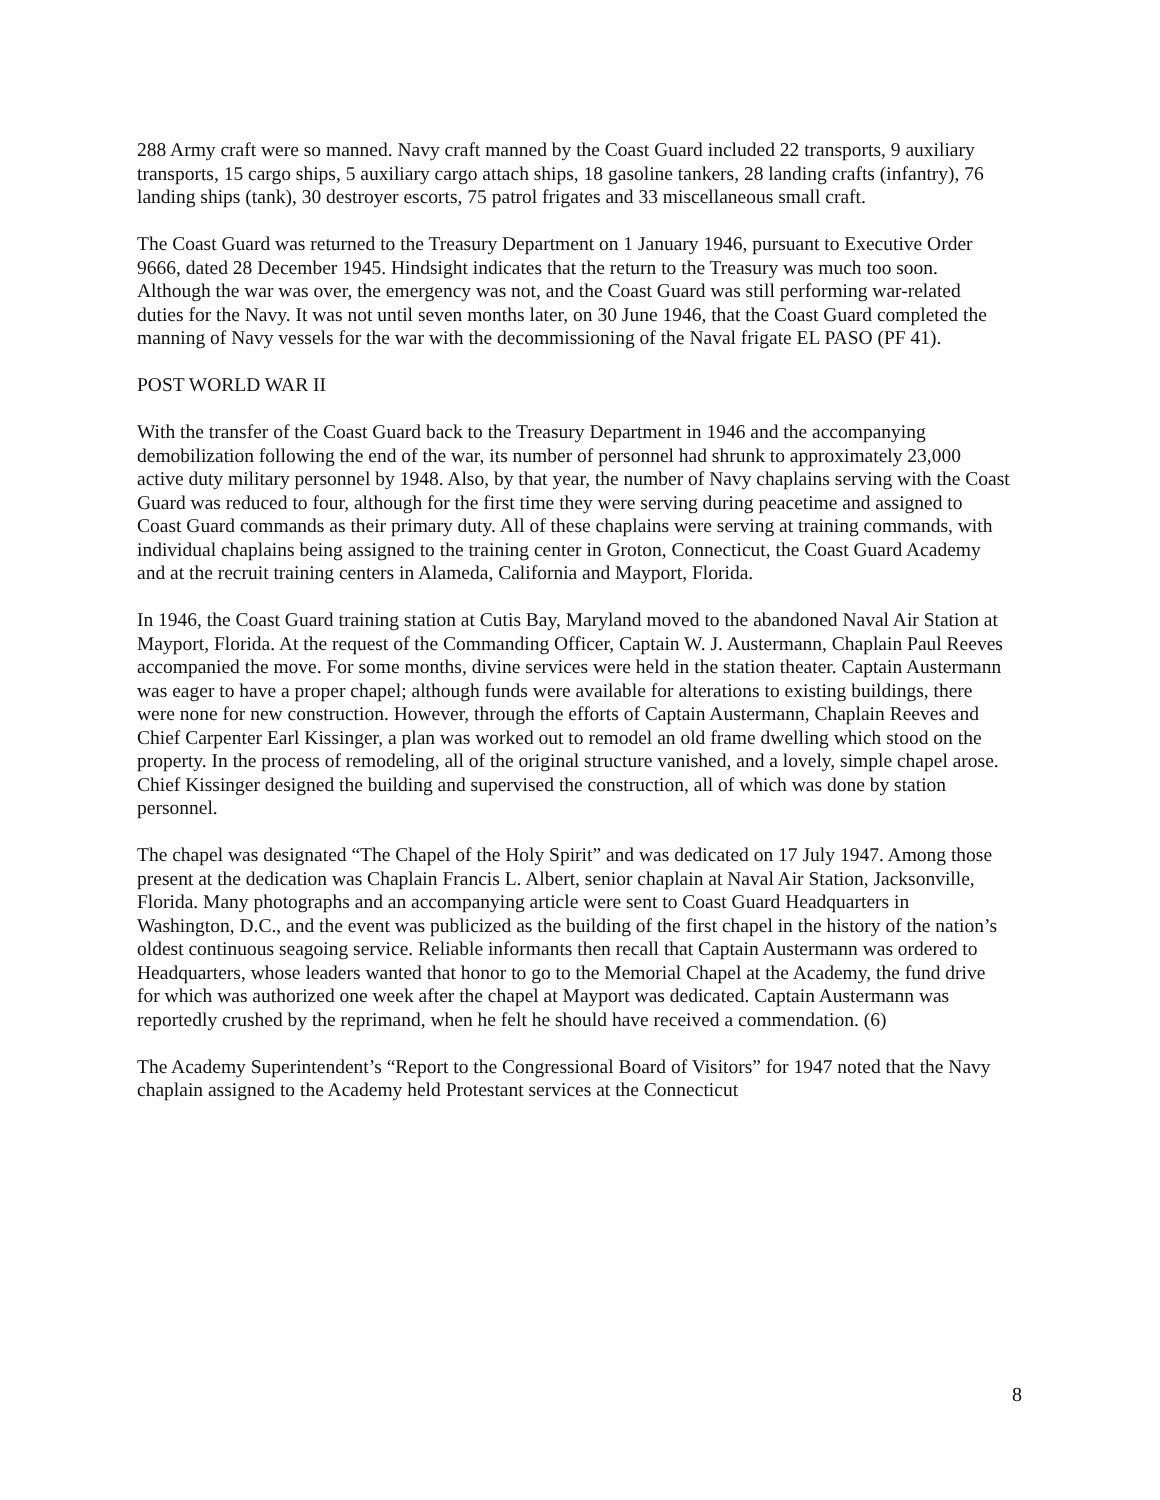288 Army craft were so manned. Navy craft manned by the Coast Guard included 22 transports, 9 auxiliary transports, 15 cargo ships, 5 auxiliary cargo attach ships, 18 gasoline tankers, 28 landing crafts (infantry), 76 landing ships (tank), 30 destroyer escorts, 75 patrol frigates and 33 miscellaneous small craft.
The Coast Guard was returned to the Treasury Department on 1 January 1946, pursuant to Executive Order 9666, dated 28 December 1945. Hindsight indicates that the return to the Treasury was much too soon. Although the war was over, the emergency was not, and the Coast Guard was still performing war-related duties for the Navy. It was not until seven months later, on 30 June 1946, that the Coast Guard completed the manning of Navy vessels for the war with the decommissioning of the Naval frigate EL PASO (PF 41).
POST WORLD WAR II
With the transfer of the Coast Guard back to the Treasury Department in 1946 and the accompanying demobilization following the end of the war, its number of personnel had shrunk to approximately 23,000 active duty military personnel by 1948. Also, by that year, the number of Navy chaplains serving with the Coast Guard was reduced to four, although for the first time they were serving during peacetime and assigned to Coast Guard commands as their primary duty. All of these chaplains were serving at training commands, with individual chaplains being assigned to the training center in Groton, Connecticut, the Coast Guard Academy and at the recruit training centers in Alameda, California and Mayport, Florida.
In 1946, the Coast Guard training station at Cutis Bay, Maryland moved to the abandoned Naval Air Station at Mayport, Florida. At the request of the Commanding Officer, Captain W. J. Austermann, Chaplain Paul Reeves accompanied the move. For some months, divine services were held in the station theater. Captain Austermann was eager to have a proper chapel; although funds were available for alterations to existing buildings, there were none for new construction. However, through the efforts of Captain Austermann, Chaplain Reeves and Chief Carpenter Earl Kissinger, a plan was worked out to remodel an old frame dwelling which stood on the property. In the process of remodeling, all of the original structure vanished, and a lovely, simple chapel arose. Chief Kissinger designed the building and supervised the construction, all of which was done by station personnel.
The chapel was designated “The Chapel of the Holy Spirit” and was dedicated on 17 July 1947. Among those present at the dedication was Chaplain Francis L. Albert, senior chaplain at Naval Air Station, Jacksonville, Florida. Many photographs and an accompanying article were sent to Coast Guard Headquarters in Washington, D.C., and the event was publicized as the building of the first chapel in the history of the nation’s oldest continuous seagoing service. Reliable informants then recall that Captain Austermann was ordered to Headquarters, whose leaders wanted that honor to go to the Memorial Chapel at the Academy, the fund drive for which was authorized one week after the chapel at Mayport was dedicated. Captain Austermann was reportedly crushed by the reprimand, when he felt he should have received a commendation. (6)
The Academy Superintendent’s “Report to the Congressional Board of Visitors” for 1947 noted that the Navy chaplain assigned to the Academy held Protestant services at the Connecticut
8